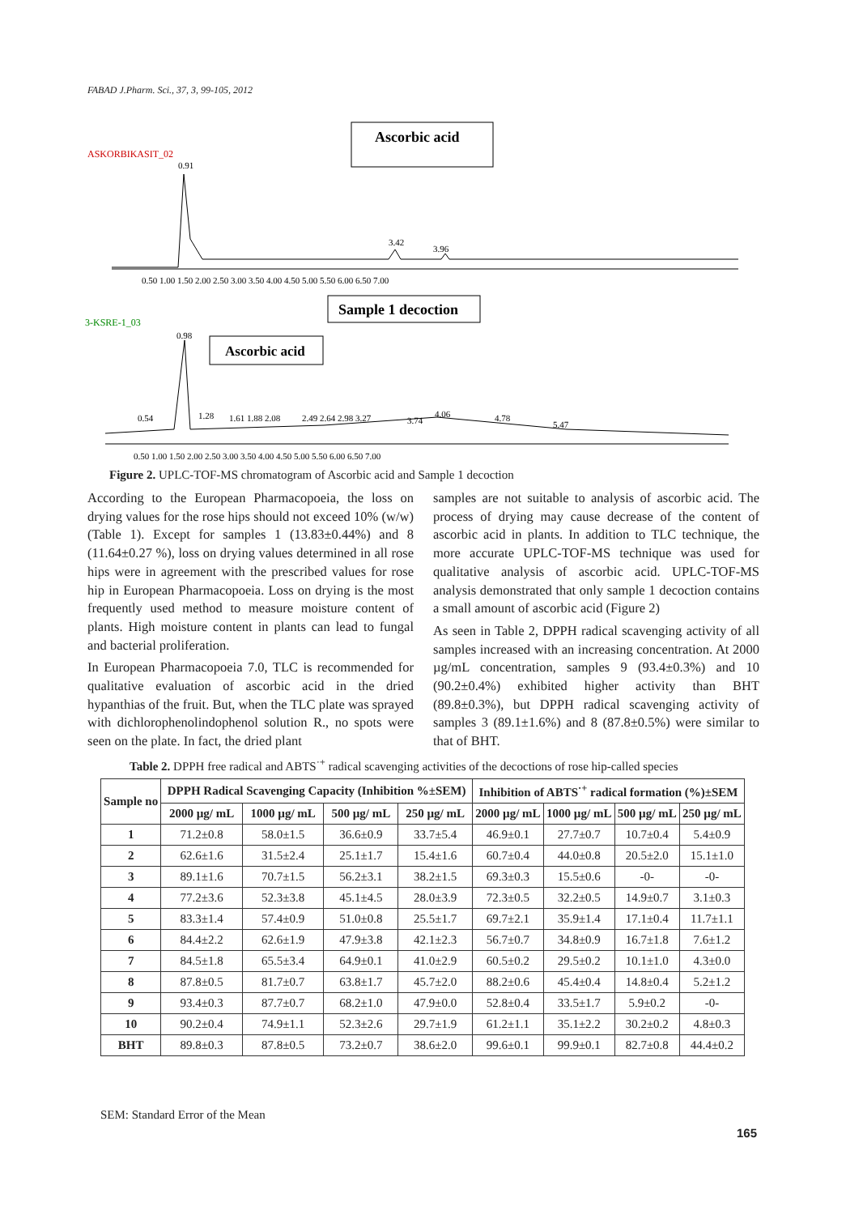FABAD J.Pharm. Sci., 37, 3, 99-105, 2012
Ascorbic acid
ASKORBIKASIT_02
0.91
3.42
3.96
0.50 1.00 1.50 2.00 2.50 3.00 3.50 4.00 4.50 5.00 5.50 6.00 6.50 7.00
Sample 1 decoction
3-KSRE-1_03
0.98
Ascorbic acid
0.54
1.28
1.61 1.88 2.08
2.49 2.64 2.98 3.27
3.74
4.06
4.78
5.47
0.50 1.00 1.50 2.00 2.50 3.00 3.50 4.00 4.50 5.00 5.50 6.00 6.50 7.00
Figure 2. UPLC-TOF-MS chromatogram of Ascorbic acid and Sample 1 decoction
According to the European Pharmacopoeia, the loss on drying values for the rose hips should not exceed 10% (w/w) (Table 1). Except for samples 1 (13.83±0.44%) and 8 (11.64±0.27 %), loss on drying values determined in all rose hips were in agreement with the prescribed values for rose hip in European Pharmacopoeia. Loss on drying is the most frequently used method to measure moisture content of plants. High moisture content in plants can lead to fungal and bacterial proliferation.
In European Pharmacopoeia 7.0, TLC is recommended for qualitative evaluation of ascorbic acid in the dried hypanthias of the fruit. But, when the TLC plate was sprayed with dichlorophenolindophenol solution R., no spots were seen on the plate. In fact, the dried plant
samples are not suitable to analysis of ascorbic acid. The process of drying may cause decrease of the content of ascorbic acid in plants. In addition to TLC technique, the more accurate UPLC-TOF-MS technique was used for qualitative analysis of ascorbic acid. UPLC-TOF-MS analysis demonstrated that only sample 1 decoction contains a small amount of ascorbic acid (Figure 2)
As seen in Table 2, DPPH radical scavenging activity of all samples increased with an increasing concentration. At 2000 µg/mL concentration, samples 9 (93.4±0.3%) and 10 (90.2±0.4%) exhibited higher activity than BHT (89.8±0.3%), but DPPH radical scavenging activity of samples 3 (89.1±1.6%) and 8 (87.8±0.5%) were similar to that of BHT.
Table 2. DPPH free radical and ABTS<sup>·+</sup> radical scavenging activities of the decoctions of rose hip-called species
| Sample no | DPPH Radical Scavenging Capacity (Inhibition %±SEM) | | | | Inhibition of ABTS<sup>·+</sup> radical formation (%)±SEM | | | |
| --- | --- | --- | --- | --- | --- | --- | --- | --- |
| | 2000 µg/ mL | 1000 µg/ mL | 500 µg/ mL | 250 µg/ mL | 2000 µg/ mL | 1000 µg/ mL | 500 µg/ mL | 250 µg/ mL |
| 1 | 71.2±0.8 | 58.0±1.5 | 36.6±0.9 | 33.7±5.4 | 46.9±0.1 | 27.7±0.7 | 10.7±0.4 | 5.4±0.9 |
| 2 | 62.6±1.6 | 31.5±2.4 | 25.1±1.7 | 15.4±1.6 | 60.7±0.4 | 44.0±0.8 | 20.5±2.0 | 15.1±1.0 |
| 3 | 89.1±1.6 | 70.7±1.5 | 56.2±3.1 | 38.2±1.5 | 69.3±0.3 | 15.5±0.6 | -0- | -0- |
| 4 | 77.2±3.6 | 52.3±3.8 | 45.1±4.5 | 28.0±3.9 | 72.3±0.5 | 32.2±0.5 | 14.9±0.7 | 3.1±0.3 |
| 5 | 83.3±1.4 | 57.4±0.9 | 51.0±0.8 | 25.5±1.7 | 69.7±2.1 | 35.9±1.4 | 17.1±0.4 | 11.7±1.1 |
| 6 | 84.4±2.2 | 62.6±1.9 | 47.9±3.8 | 42.1±2.3 | 56.7±0.7 | 34.8±0.9 | 16.7±1.8 | 7.6±1.2 |
| 7 | 84.5±1.8 | 65.5±3.4 | 64.9±0.1 | 41.0±2.9 | 60.5±0.2 | 29.5±0.2 | 10.1±1.0 | 4.3±0.0 |
| 8 | 87.8±0.5 | 81.7±0.7 | 63.8±1.7 | 45.7±2.0 | 88.2±0.6 | 45.4±0.4 | 14.8±0.4 | 5.2±1.2 |
| 9 | 93.4±0.3 | 87.7±0.7 | 68.2±1.0 | 47.9±0.0 | 52.8±0.4 | 33.5±1.7 | 5.9±0.2 | -0- |
| 10 | 90.2±0.4 | 74.9±1.1 | 52.3±2.6 | 29.7±1.9 | 61.2±1.1 | 35.1±2.2 | 30.2±0.2 | 4.8±0.3 |
| BHT | 89.8±0.3 | 87.8±0.5 | 73.2±0.7 | 38.6±2.0 | 99.6±0.1 | 99.9±0.1 | 82.7±0.8 | 44.4±0.2 |
SEM: Standard Error of the Mean
165